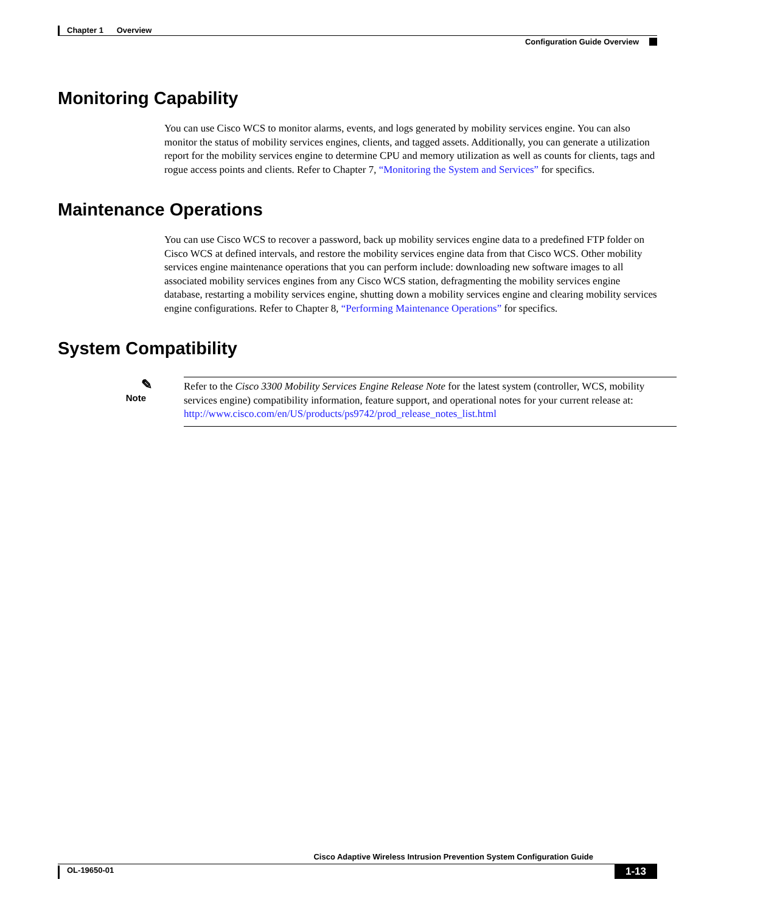Chapter 1 Overview
Configuration Guide Overview
Monitoring Capability
You can use Cisco WCS to monitor alarms, events, and logs generated by mobility services engine. You can also monitor the status of mobility services engines, clients, and tagged assets. Additionally, you can generate a utilization report for the mobility services engine to determine CPU and memory utilization as well as counts for clients, tags and rogue access points and clients. Refer to Chapter 7, “Monitoring the System and Services” for specifics.
Maintenance Operations
You can use Cisco WCS to recover a password, back up mobility services engine data to a predefined FTP folder on Cisco WCS at defined intervals, and restore the mobility services engine data from that Cisco WCS. Other mobility services engine maintenance operations that you can perform include: downloading new software images to all associated mobility services engines from any Cisco WCS station, defragmenting the mobility services engine database, restarting a mobility services engine, shutting down a mobility services engine and clearing mobility services engine configurations. Refer to Chapter 8, “Performing Maintenance Operations” for specifics.
System Compatibility
✎
Note
Refer to the Cisco 3300 Mobility Services Engine Release Note for the latest system (controller, WCS, mobility services engine) compatibility information, feature support, and operational notes for your current release at: http://www.cisco.com/en/US/products/ps9742/prod_release_notes_list.html
Cisco Adaptive Wireless Intrusion Prevention System Configuration Guide
OL-19650-01 1-13